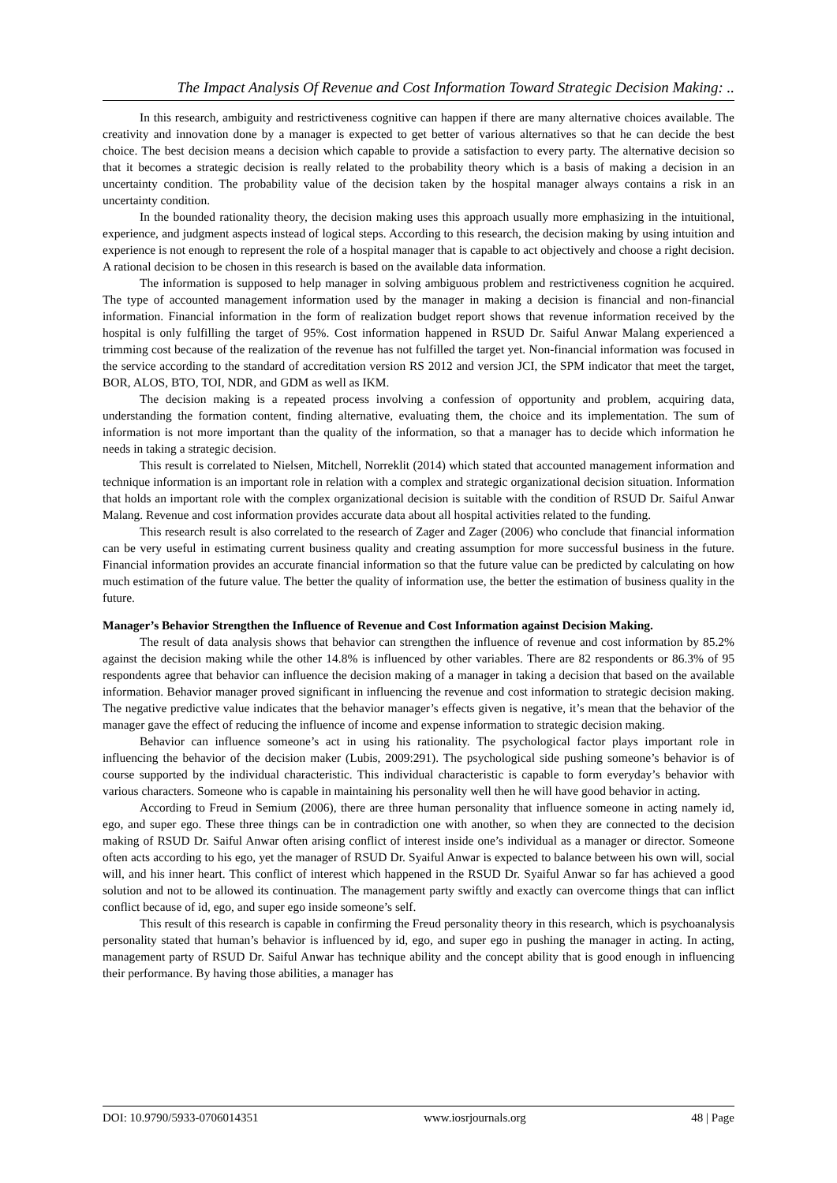The Impact Analysis Of Revenue and Cost Information Toward Strategic Decision Making: ..
In this research, ambiguity and restrictiveness cognitive can happen if there are many alternative choices available. The creativity and innovation done by a manager is expected to get better of various alternatives so that he can decide the best choice. The best decision means a decision which capable to provide a satisfaction to every party. The alternative decision so that it becomes a strategic decision is really related to the probability theory which is a basis of making a decision in an uncertainty condition. The probability value of the decision taken by the hospital manager always contains a risk in an uncertainty condition.
In the bounded rationality theory, the decision making uses this approach usually more emphasizing in the intuitional, experience, and judgment aspects instead of logical steps. According to this research, the decision making by using intuition and experience is not enough to represent the role of a hospital manager that is capable to act objectively and choose a right decision. A rational decision to be chosen in this research is based on the available data information.
The information is supposed to help manager in solving ambiguous problem and restrictiveness cognition he acquired. The type of accounted management information used by the manager in making a decision is financial and non-financial information. Financial information in the form of realization budget report shows that revenue information received by the hospital is only fulfilling the target of 95%. Cost information happened in RSUD Dr. Saiful Anwar Malang experienced a trimming cost because of the realization of the revenue has not fulfilled the target yet. Non-financial information was focused in the service according to the standard of accreditation version RS 2012 and version JCI, the SPM indicator that meet the target, BOR, ALOS, BTO, TOI, NDR, and GDM as well as IKM.
The decision making is a repeated process involving a confession of opportunity and problem, acquiring data, understanding the formation content, finding alternative, evaluating them, the choice and its implementation. The sum of information is not more important than the quality of the information, so that a manager has to decide which information he needs in taking a strategic decision.
This result is correlated to Nielsen, Mitchell, Norreklit (2014) which stated that accounted management information and technique information is an important role in relation with a complex and strategic organizational decision situation. Information that holds an important role with the complex organizational decision is suitable with the condition of RSUD Dr. Saiful Anwar Malang. Revenue and cost information provides accurate data about all hospital activities related to the funding.
This research result is also correlated to the research of Zager and Zager (2006) who conclude that financial information can be very useful in estimating current business quality and creating assumption for more successful business in the future. Financial information provides an accurate financial information so that the future value can be predicted by calculating on how much estimation of the future value. The better the quality of information use, the better the estimation of business quality in the future.
Manager’s Behavior Strengthen the Influence of Revenue and Cost Information against Decision Making.
The result of data analysis shows that behavior can strengthen the influence of revenue and cost information by 85.2% against the decision making while the other 14.8% is influenced by other variables. There are 82 respondents or 86.3% of 95 respondents agree that behavior can influence the decision making of a manager in taking a decision that based on the available information. Behavior manager proved significant in influencing the revenue and cost information to strategic decision making. The negative predictive value indicates that the behavior manager’s effects given is negative, it’s mean that the behavior of the manager gave the effect of reducing the influence of income and expense information to strategic decision making.
Behavior can influence someone’s act in using his rationality. The psychological factor plays important role in influencing the behavior of the decision maker (Lubis, 2009:291). The psychological side pushing someone’s behavior is of course supported by the individual characteristic. This individual characteristic is capable to form everyday’s behavior with various characters. Someone who is capable in maintaining his personality well then he will have good behavior in acting.
According to Freud in Semium (2006), there are three human personality that influence someone in acting namely id, ego, and super ego. These three things can be in contradiction one with another, so when they are connected to the decision making of RSUD Dr. Saiful Anwar often arising conflict of interest inside one’s individual as a manager or director. Someone often acts according to his ego, yet the manager of RSUD Dr. Syaiful Anwar is expected to balance between his own will, social will, and his inner heart. This conflict of interest which happened in the RSUD Dr. Syaiful Anwar so far has achieved a good solution and not to be allowed its continuation. The management party swiftly and exactly can overcome things that can inflict conflict because of id, ego, and super ego inside someone’s self.
This result of this research is capable in confirming the Freud personality theory in this research, which is psychoanalysis personality stated that human’s behavior is influenced by id, ego, and super ego in pushing the manager in acting. In acting, management party of RSUD Dr. Saiful Anwar has technique ability and the concept ability that is good enough in influencing their performance. By having those abilities, a manager has
DOI: 10.9790/5933-0706014351 www.iosrjournals.org 48 | Page